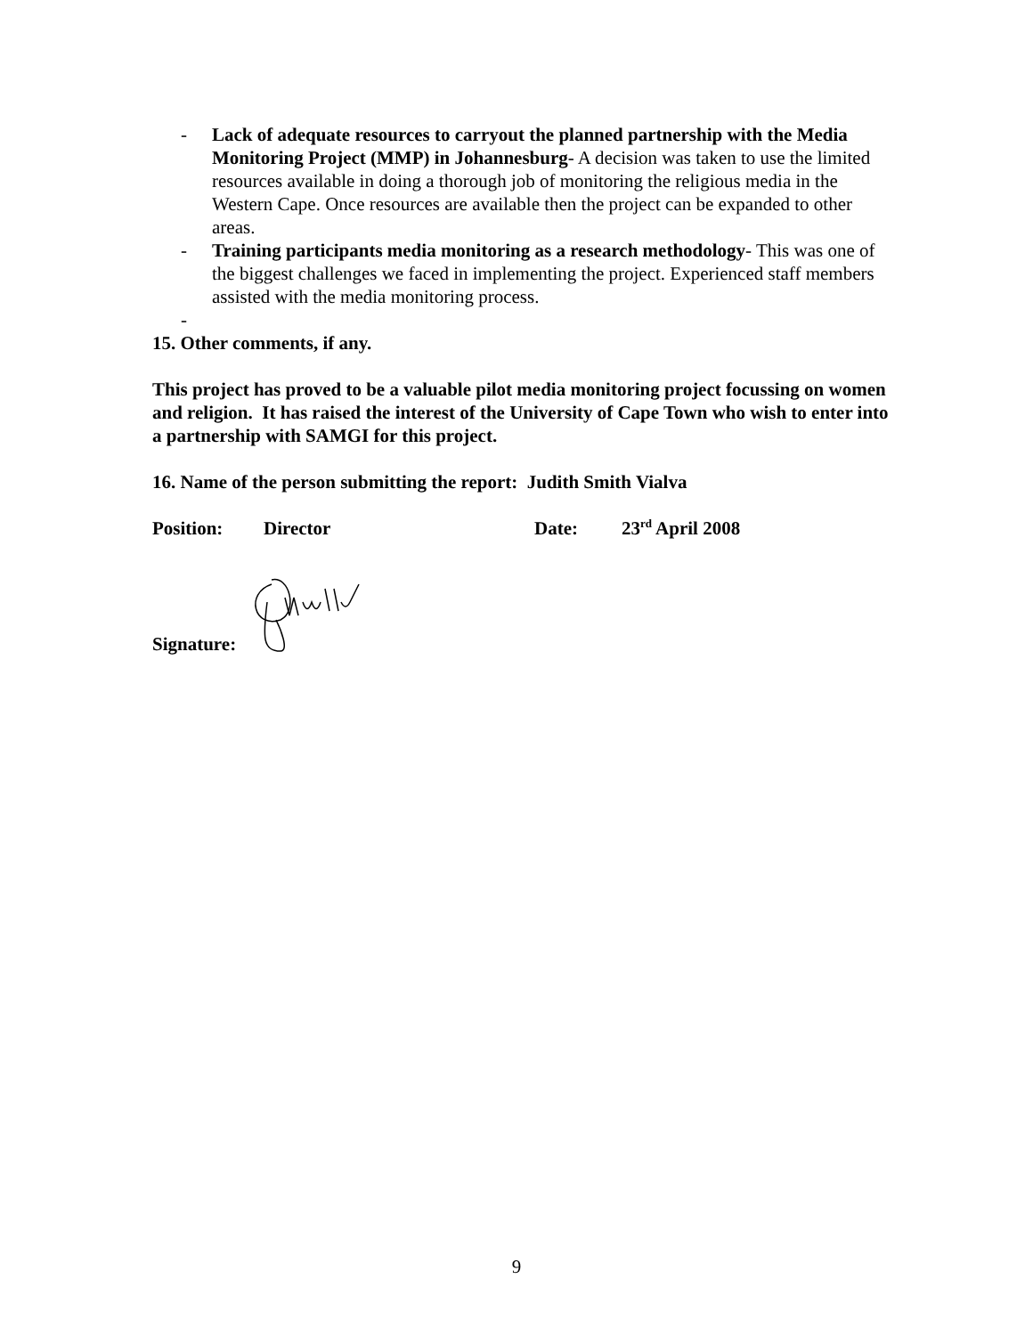- Lack of adequate resources to carryout the planned partnership with the Media Monitoring Project (MMP) in Johannesburg- A decision was taken to use the limited resources available in doing a thorough job of monitoring the religious media in the Western Cape. Once resources are available then the project can be expanded to other areas.
- Training participants media monitoring as a research methodology- This was one of the biggest challenges we faced in implementing the project. Experienced staff members assisted with the media monitoring process.
-
15. Other comments, if any.
This project has proved to be a valuable pilot media monitoring project focussing on women and religion. It has raised the interest of the University of Cape Town who wish to enter into a partnership with SAMGI for this project.
16. Name of the person submitting the report: Judith Smith Vialva
Position: Director Date: 23<sup>rd</sup> April 2008
Signature:
9